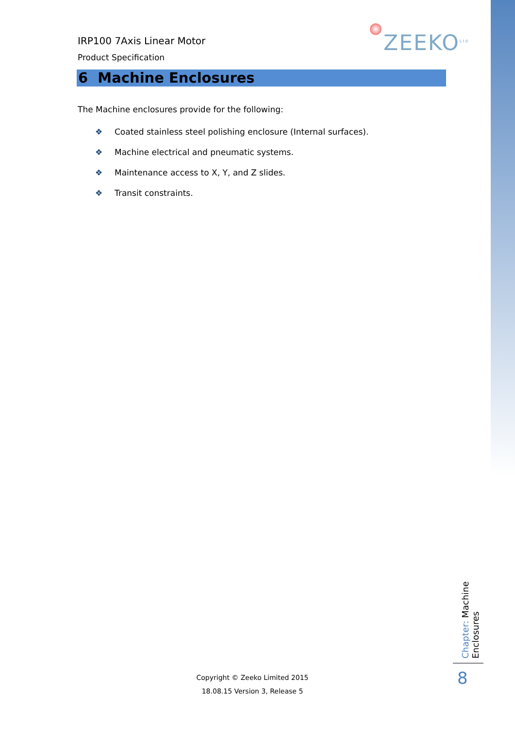IRP100 7Axis Linear Motor
Product Specification
ZEEKO<sup>Ltd</sup>
6 Machine Enclosures
The Machine enclosures provide for the following:
❖ Coated stainless steel polishing enclosure (Internal surfaces).
❖ Machine electrical and pneumatic systems.
❖ Maintenance access to X, Y, and Z slides.
❖ Transit constraints.
Chapter: Machine Enclosures
8
Copyright © Zeeko Limited 2015
18.08.15 Version 3, Release 5